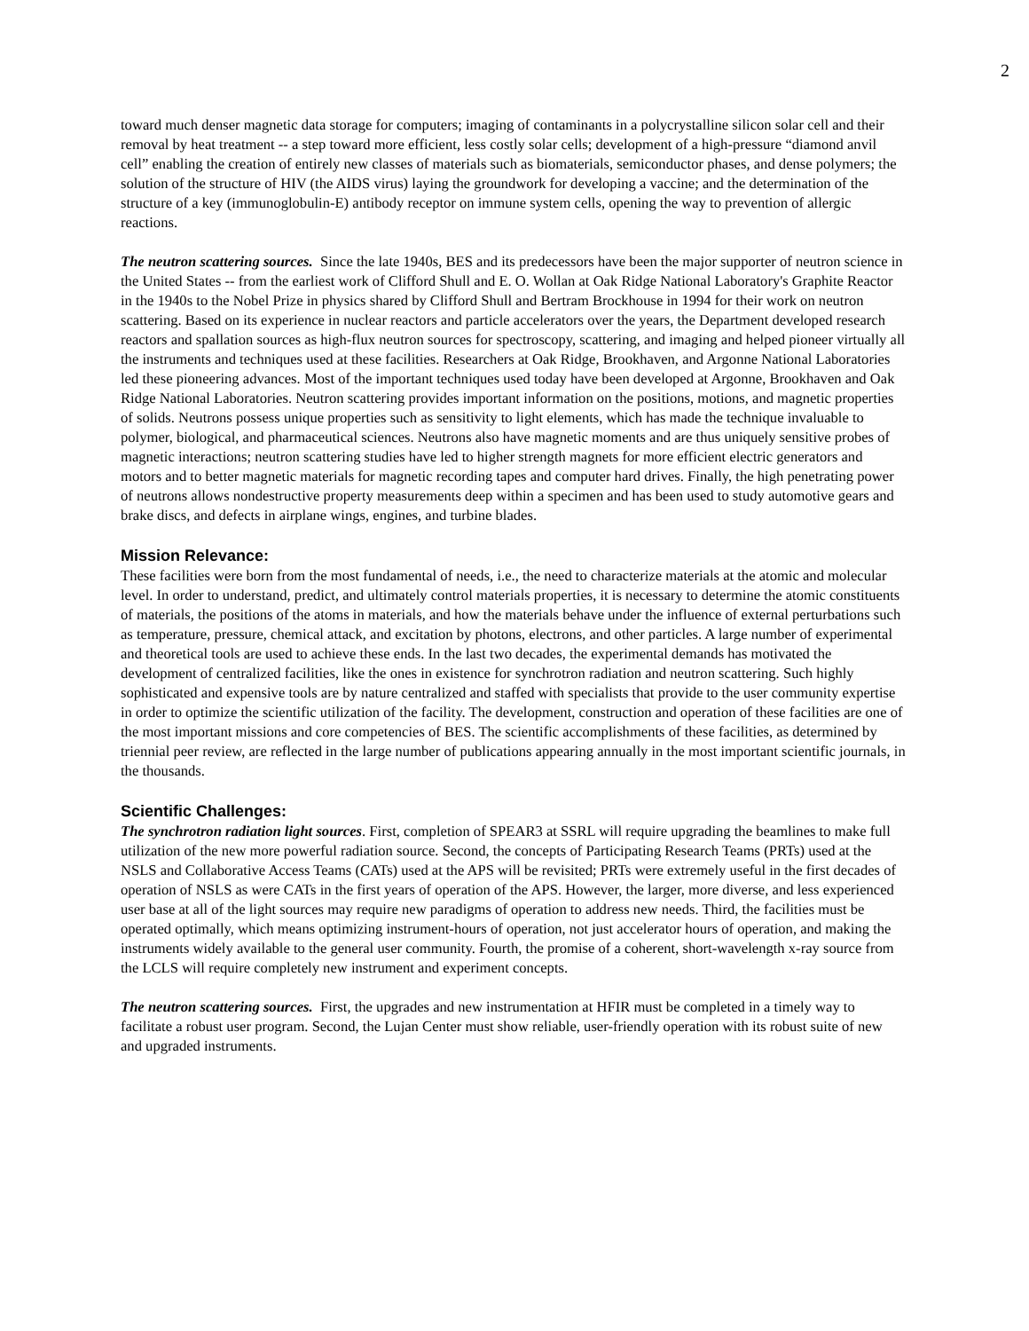2
toward much denser magnetic data storage for computers; imaging of contaminants in a polycrystalline silicon solar cell and their removal by heat treatment -- a step toward more efficient, less costly solar cells; development of a high-pressure “diamond anvil cell” enabling the creation of entirely new classes of materials such as biomaterials, semiconductor phases, and dense polymers; the solution of the structure of HIV (the AIDS virus) laying the groundwork for developing a vaccine; and the determination of the structure of a key (immunoglobulin-E) antibody receptor on immune system cells, opening the way to prevention of allergic reactions.
The neutron scattering sources. Since the late 1940s, BES and its predecessors have been the major supporter of neutron science in the United States -- from the earliest work of Clifford Shull and E. O. Wollan at Oak Ridge National Laboratory's Graphite Reactor in the 1940s to the Nobel Prize in physics shared by Clifford Shull and Bertram Brockhouse in 1994 for their work on neutron scattering. Based on its experience in nuclear reactors and particle accelerators over the years, the Department developed research reactors and spallation sources as high-flux neutron sources for spectroscopy, scattering, and imaging and helped pioneer virtually all the instruments and techniques used at these facilities. Researchers at Oak Ridge, Brookhaven, and Argonne National Laboratories led these pioneering advances. Most of the important techniques used today have been developed at Argonne, Brookhaven and Oak Ridge National Laboratories. Neutron scattering provides important information on the positions, motions, and magnetic properties of solids. Neutrons possess unique properties such as sensitivity to light elements, which has made the technique invaluable to polymer, biological, and pharmaceutical sciences. Neutrons also have magnetic moments and are thus uniquely sensitive probes of magnetic interactions; neutron scattering studies have led to higher strength magnets for more efficient electric generators and motors and to better magnetic materials for magnetic recording tapes and computer hard drives. Finally, the high penetrating power of neutrons allows nondestructive property measurements deep within a specimen and has been used to study automotive gears and brake discs, and defects in airplane wings, engines, and turbine blades.
Mission Relevance:
These facilities were born from the most fundamental of needs, i.e., the need to characterize materials at the atomic and molecular level. In order to understand, predict, and ultimately control materials properties, it is necessary to determine the atomic constituents of materials, the positions of the atoms in materials, and how the materials behave under the influence of external perturbations such as temperature, pressure, chemical attack, and excitation by photons, electrons, and other particles. A large number of experimental and theoretical tools are used to achieve these ends. In the last two decades, the experimental demands has motivated the development of centralized facilities, like the ones in existence for synchrotron radiation and neutron scattering. Such highly sophisticated and expensive tools are by nature centralized and staffed with specialists that provide to the user community expertise in order to optimize the scientific utilization of the facility. The development, construction and operation of these facilities are one of the most important missions and core competencies of BES. The scientific accomplishments of these facilities, as determined by triennial peer review, are reflected in the large number of publications appearing annually in the most important scientific journals, in the thousands.
Scientific Challenges:
The synchrotron radiation light sources. First, completion of SPEAR3 at SSRL will require upgrading the beamlines to make full utilization of the new more powerful radiation source. Second, the concepts of Participating Research Teams (PRTs) used at the NSLS and Collaborative Access Teams (CATs) used at the APS will be revisited; PRTs were extremely useful in the first decades of operation of NSLS as were CATs in the first years of operation of the APS. However, the larger, more diverse, and less experienced user base at all of the light sources may require new paradigms of operation to address new needs. Third, the facilities must be operated optimally, which means optimizing instrument-hours of operation, not just accelerator hours of operation, and making the instruments widely available to the general user community. Fourth, the promise of a coherent, short-wavelength x-ray source from the LCLS will require completely new instrument and experiment concepts.
The neutron scattering sources. First, the upgrades and new instrumentation at HFIR must be completed in a timely way to facilitate a robust user program. Second, the Lujan Center must show reliable, user-friendly operation with its robust suite of new and upgraded instruments.